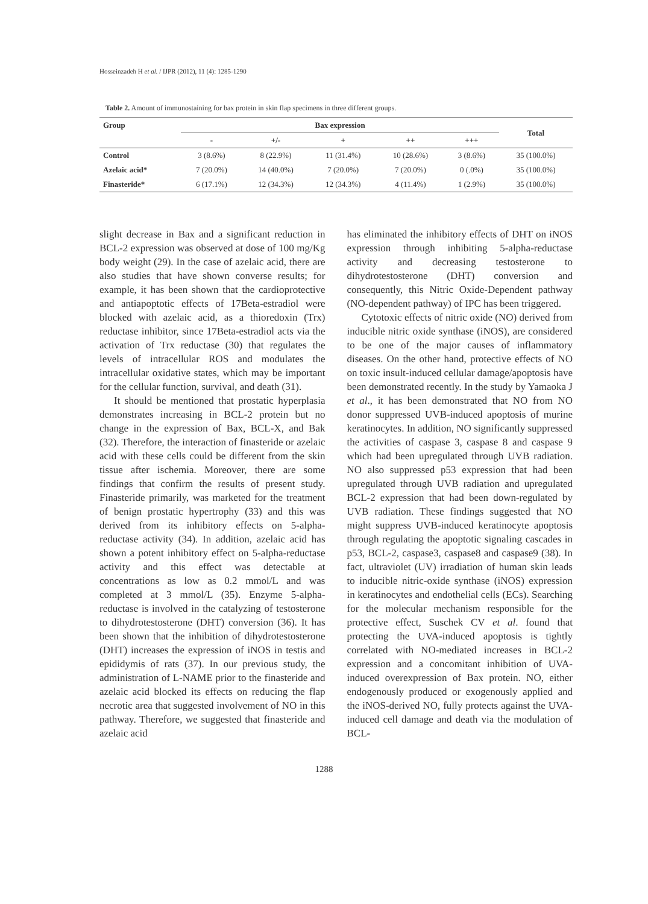Hosseinzadeh H et al. / IJPR (2012), 11 (4): 1285-1290
Table 2. Amount of immunostaining for bax protein in skin flap specimens in three different groups.
| Group | Bax expression | | | | | Total |
| --- | --- | --- | --- | --- | --- | --- |
| | - | +/- | + | ++ | +++ | |
| Control | 3 (8.6%) | 8 (22.9%) | 11 (31.4%) | 10 (28.6%) | 3 (8.6%) | 35 (100.0%) |
| Azelaic acid* | 7 (20.0%) | 14 (40.0%) | 7 (20.0%) | 7 (20.0%) | 0 (.0%) | 35 (100.0%) |
| Finasteride* | 6 (17.1%) | 12 (34.3%) | 12 (34.3%) | 4 (11.4%) | 1 (2.9%) | 35 (100.0%) |
slight decrease in Bax and a significant reduction in BCL-2 expression was observed at dose of 100 mg/Kg body weight (29). In the case of azelaic acid, there are also studies that have shown converse results; for example, it has been shown that the cardioprotective and antiapoptotic effects of 17Beta-estradiol were blocked with azelaic acid, as a thioredoxin (Trx) reductase inhibitor, since 17Beta-estradiol acts via the activation of Trx reductase (30) that regulates the levels of intracellular ROS and modulates the intracellular oxidative states, which may be important for the cellular function, survival, and death (31).
It should be mentioned that prostatic hyperplasia demonstrates increasing in BCL-2 protein but no change in the expression of Bax, BCL-X, and Bak (32). Therefore, the interaction of finasteride or azelaic acid with these cells could be different from the skin tissue after ischemia. Moreover, there are some findings that confirm the results of present study. Finasteride primarily, was marketed for the treatment of benign prostatic hypertrophy (33) and this was derived from its inhibitory effects on 5-alpha-reductase activity (34). In addition, azelaic acid has shown a potent inhibitory effect on 5-alpha-reductase activity and this effect was detectable at concentrations as low as 0.2 mmol/L and was completed at 3 mmol/L (35). Enzyme 5-alpha-reductase is involved in the catalyzing of testosterone to dihydrotestosterone (DHT) conversion (36). It has been shown that the inhibition of dihydrotestosterone (DHT) increases the expression of iNOS in testis and epididymis of rats (37). In our previous study, the administration of L-NAME prior to the finasteride and azelaic acid blocked its effects on reducing the flap necrotic area that suggested involvement of NO in this pathway. Therefore, we suggested that finasteride and azelaic acid
has eliminated the inhibitory effects of DHT on iNOS expression through inhibiting 5-alpha-reductase activity and decreasing testosterone to dihydrotestosterone (DHT) conversion and consequently, this Nitric Oxide-Dependent pathway (NO-dependent pathway) of IPC has been triggered.
Cytotoxic effects of nitric oxide (NO) derived from inducible nitric oxide synthase (iNOS), are considered to be one of the major causes of inflammatory diseases. On the other hand, protective effects of NO on toxic insult-induced cellular damage/apoptosis have been demonstrated recently. In the study by Yamaoka J et al., it has been demonstrated that NO from NO donor suppressed UVB-induced apoptosis of murine keratinocytes. In addition, NO significantly suppressed the activities of caspase 3, caspase 8 and caspase 9 which had been upregulated through UVB radiation. NO also suppressed p53 expression that had been upregulated through UVB radiation and upregulated BCL-2 expression that had been down-regulated by UVB radiation. These findings suggested that NO might suppress UVB-induced keratinocyte apoptosis through regulating the apoptotic signaling cascades in p53, BCL-2, caspase3, caspase8 and caspase9 (38). In fact, ultraviolet (UV) irradiation of human skin leads to inducible nitric-oxide synthase (iNOS) expression in keratinocytes and endothelial cells (ECs). Searching for the molecular mechanism responsible for the protective effect, Suschek CV et al. found that protecting the UVA-induced apoptosis is tightly correlated with NO-mediated increases in BCL-2 expression and a concomitant inhibition of UVA-induced overexpression of Bax protein. NO, either endogenously produced or exogenously applied and the iNOS-derived NO, fully protects against the UVA-induced cell damage and death via the modulation of BCL-
1288